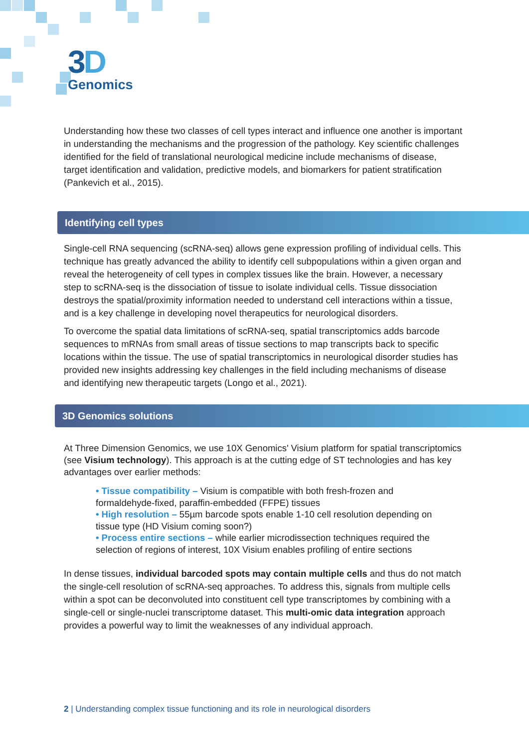3D
Genomics
Understanding how these two classes of cell types interact and influence one another is important in understanding the mechanisms and the progression of the pathology. Key scientific challenges identified for the field of translational neurological medicine include mechanisms of disease, target identification and validation, predictive models, and biomarkers for patient stratification (Pankevich et al., 2015).
Identifying cell types
Single-cell RNA sequencing (scRNA-seq) allows gene expression profiling of individual cells. This technique has greatly advanced the ability to identify cell subpopulations within a given organ and reveal the heterogeneity of cell types in complex tissues like the brain. However, a necessary step to scRNA-seq is the dissociation of tissue to isolate individual cells. Tissue dissociation destroys the spatial/proximity information needed to understand cell interactions within a tissue, and is a key challenge in developing novel therapeutics for neurological disorders.
To overcome the spatial data limitations of scRNA-seq, spatial transcriptomics adds barcode sequences to mRNAs from small areas of tissue sections to map transcripts back to specific locations within the tissue. The use of spatial transcriptomics in neurological disorder studies has provided new insights addressing key challenges in the field including mechanisms of disease and identifying new therapeutic targets (Longo et al., 2021).
3D Genomics solutions
At Three Dimension Genomics, we use 10X Genomics' Visium platform for spatial transcriptomics (see Visium technology). This approach is at the cutting edge of ST technologies and has key advantages over earlier methods:
• Tissue compatibility – Visium is compatible with both fresh-frozen and formaldehyde-fixed, paraffin-embedded (FFPE) tissues
• High resolution – 55µm barcode spots enable 1-10 cell resolution depending on tissue type (HD Visium coming soon?)
• Process entire sections – while earlier microdissection techniques required the selection of regions of interest, 10X Visium enables profiling of entire sections
In dense tissues, individual barcoded spots may contain multiple cells and thus do not match the single-cell resolution of scRNA-seq approaches. To address this, signals from multiple cells within a spot can be deconvoluted into constituent cell type transcriptomes by combining with a single-cell or single-nuclei transcriptome dataset. This multi-omic data integration approach provides a powerful way to limit the weaknesses of any individual approach.
2 | Understanding complex tissue functioning and its role in neurological disorders